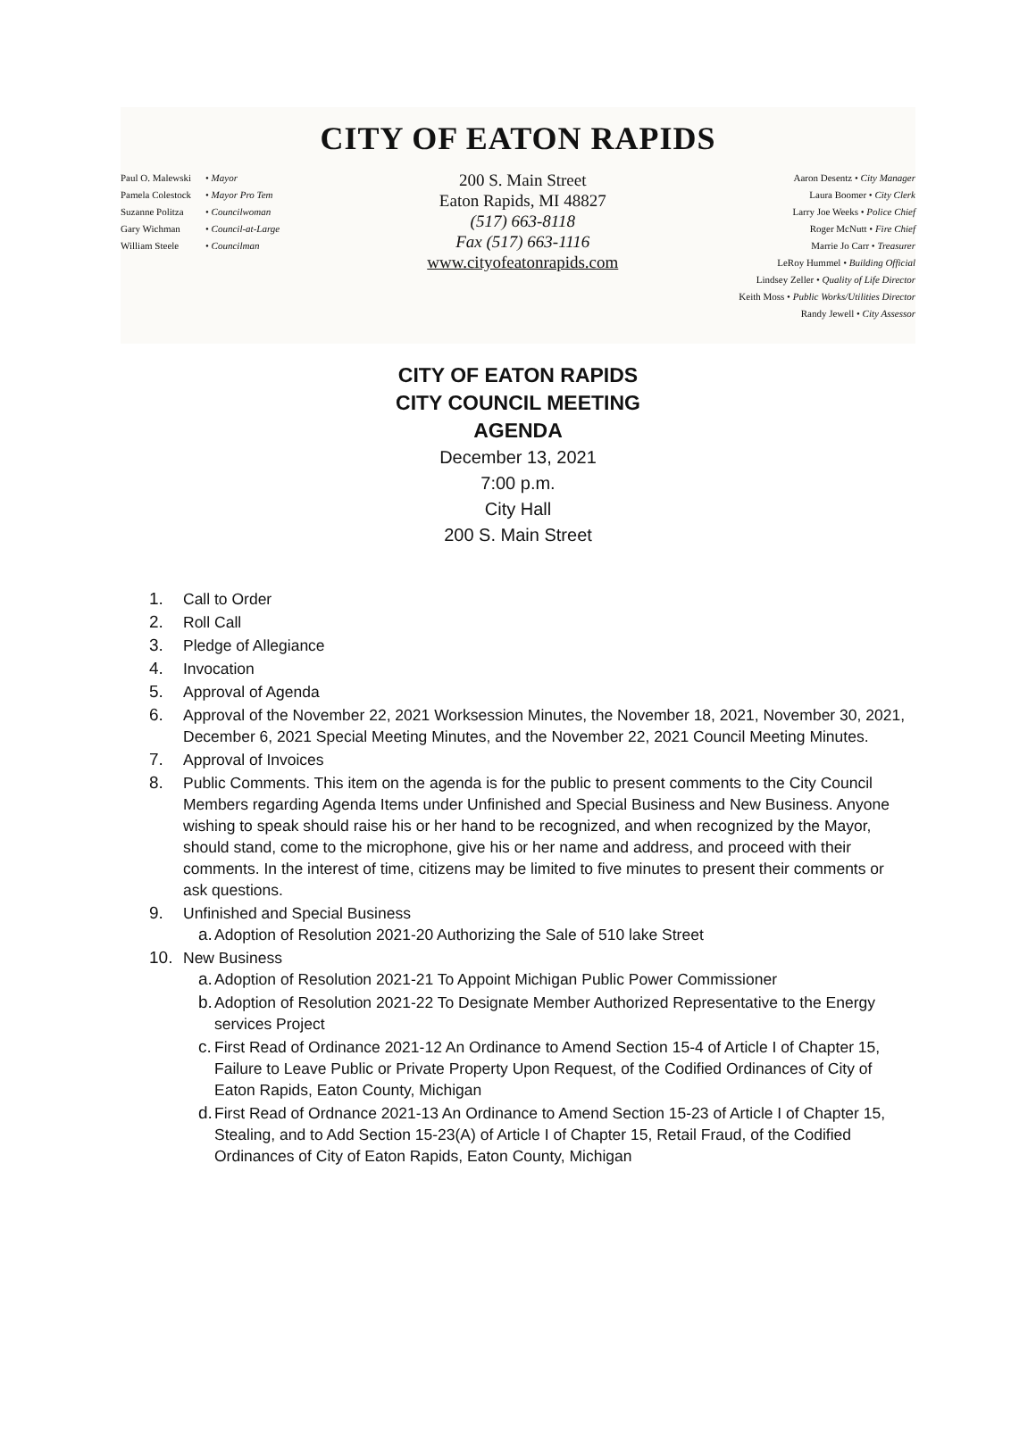CITY OF EATON RAPIDS
Paul O. Malewski • Mayor
Pamela Colestock • Mayor Pro Tem
Suzanne Politza • Councilwoman
Gary Wichman • Council-at-Large
William Steele • Councilman
200 S. Main Street
Eaton Rapids, MI 48827
(517) 663-8118
Fax (517) 663-1116
www.cityofeatonrapids.com
Aaron Desentz • City Manager
Laura Boomer • City Clerk
Larry Joe Weeks • Police Chief
Roger McNutt • Fire Chief
Marrie Jo Carr • Treasurer
LeRoy Hummel • Building Official
Lindsey Zeller • Quality of Life Director
Keith Moss • Public Works/Utilities Director
Randy Jewell • City Assessor
CITY OF EATON RAPIDS
CITY COUNCIL MEETING
AGENDA
December 13, 2021
7:00 p.m.
City Hall
200 S. Main Street
1. Call to Order
2. Roll Call
3. Pledge of Allegiance
4. Invocation
5. Approval of Agenda
6. Approval of the November 22, 2021 Worksession Minutes, the November 18, 2021, November 30, 2021, December 6, 2021 Special Meeting Minutes, and the November 22, 2021 Council Meeting Minutes.
7. Approval of Invoices
8. Public Comments. This item on the agenda is for the public to present comments to the City Council Members regarding Agenda Items under Unfinished and Special Business and New Business. Anyone wishing to speak should raise his or her hand to be recognized, and when recognized by the Mayor, should stand, come to the microphone, give his or her name and address, and proceed with their comments. In the interest of time, citizens may be limited to five minutes to present their comments or ask questions.
9. Unfinished and Special Business
a. Adoption of Resolution 2021-20 Authorizing the Sale of 510 lake Street
10. New Business
a. Adoption of Resolution 2021-21 To Appoint Michigan Public Power Commissioner
b. Adoption of Resolution 2021-22 To Designate Member Authorized Representative to the Energy services Project
c. First Read of Ordinance 2021-12 An Ordinance to Amend Section 15-4 of Article I of Chapter 15, Failure to Leave Public or Private Property Upon Request, of the Codified Ordinances of City of Eaton Rapids, Eaton County, Michigan
d. First Read of Ordnance 2021-13 An Ordinance to Amend Section 15-23 of Article I of Chapter 15, Stealing, and to Add Section 15-23(A) of Article I of Chapter 15, Retail Fraud, of the Codified Ordinances of City of Eaton Rapids, Eaton County, Michigan